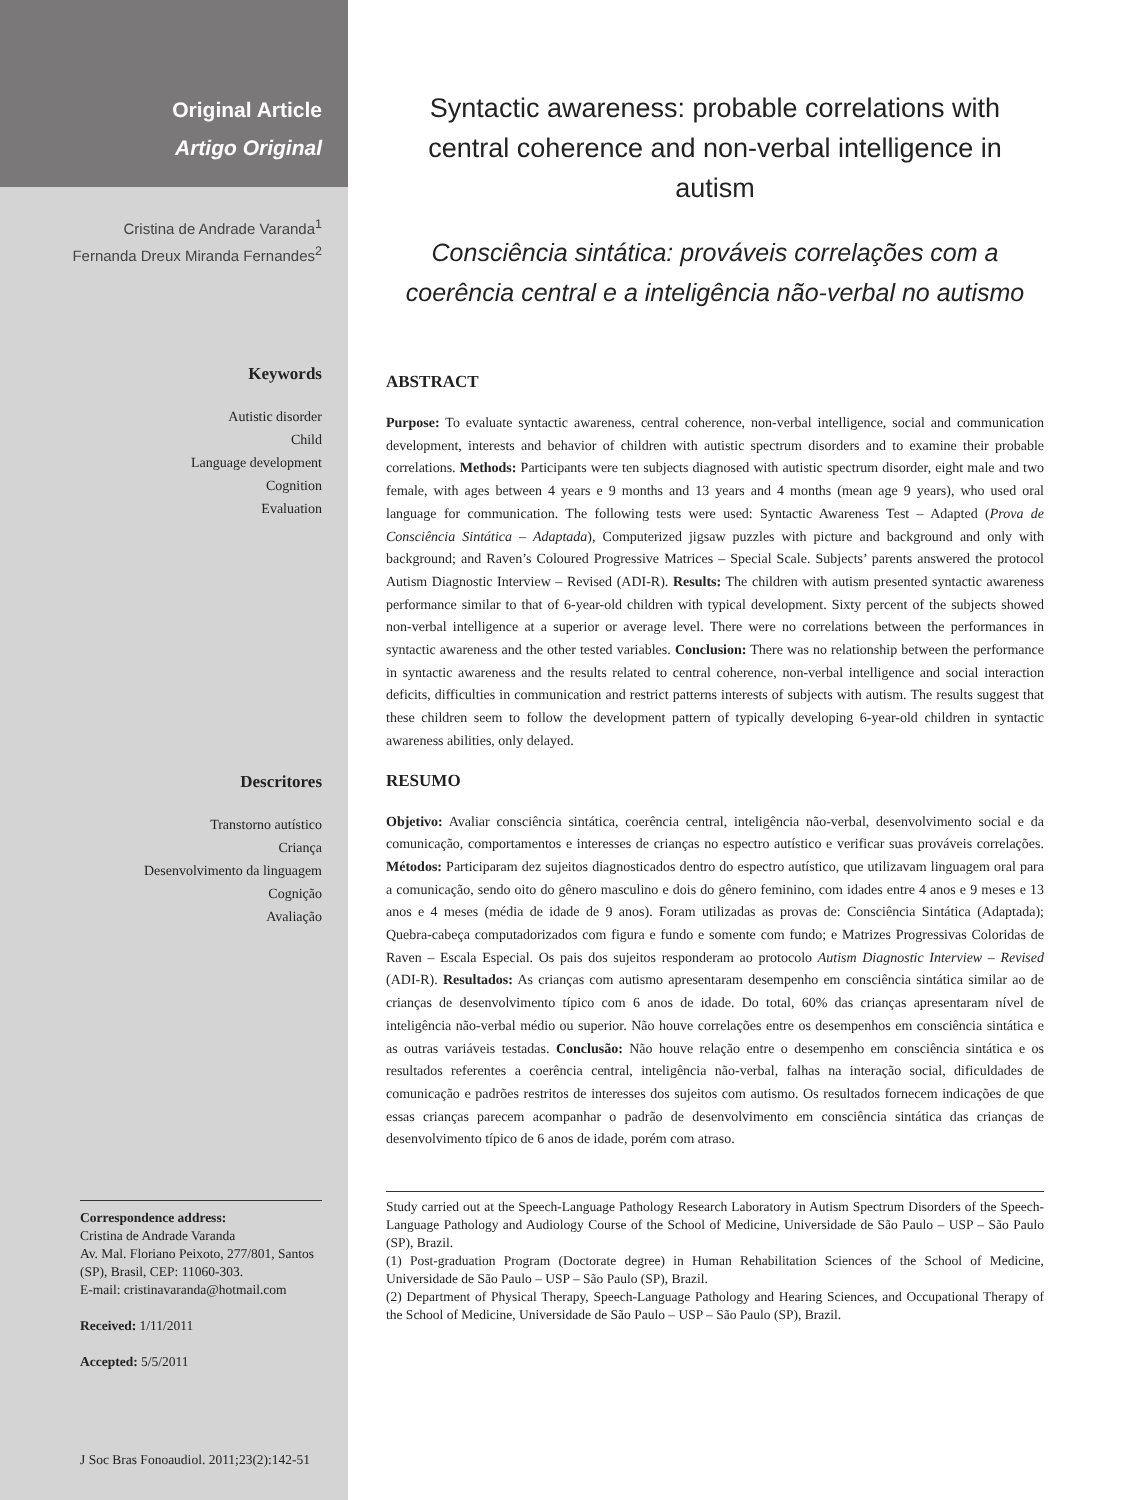Original Article
Artigo Original
Cristina de Andrade Varanda<sup>1</sup>
Fernanda Dreux Miranda Fernandes<sup>2</sup>
Keywords
Autistic disorder
Child
Language development
Cognition
Evaluation
Descritores
Transtorno autístico
Criança
Desenvolvimento da linguagem
Cognição
Avaliação
Correspondence address:
Cristina de Andrade Varanda
Av. Mal. Floriano Peixoto, 277/801, Santos (SP), Brasil, CEP: 11060-303.
E-mail: cristinavaranda@hotmail.com
Received: 1/11/2011
Accepted: 5/5/2011
J Soc Bras Fonoaudiol. 2011;23(2):142-51
Syntactic awareness: probable correlations with central coherence and non-verbal intelligence in autism
Consciência sintática: prováveis correlações com a coerência central e a inteligência não-verbal no autismo
ABSTRACT
Purpose: To evaluate syntactic awareness, central coherence, non-verbal intelligence, social and communication development, interests and behavior of children with autistic spectrum disorders and to examine their probable correlations. Methods: Participants were ten subjects diagnosed with autistic spectrum disorder, eight male and two female, with ages between 4 years e 9 months and 13 years and 4 months (mean age 9 years), who used oral language for communication. The following tests were used: Syntactic Awareness Test – Adapted (Prova de Consciência Sintática – Adaptada), Computerized jigsaw puzzles with picture and background and only with background; and Raven’s Coloured Progressive Matrices – Special Scale. Subjects’ parents answered the protocol Autism Diagnostic Interview – Revised (ADI-R). Results: The children with autism presented syntactic awareness performance similar to that of 6-year-old children with typical development. Sixty percent of the subjects showed non-verbal intelligence at a superior or average level. There were no correlations between the performances in syntactic awareness and the other tested variables. Conclusion: There was no relationship between the performance in syntactic awareness and the results related to central coherence, non-verbal intelligence and social interaction deficits, difficulties in communication and restrict patterns interests of subjects with autism. The results suggest that these children seem to follow the development pattern of typically developing 6-year-old children in syntactic awareness abilities, only delayed.
RESUMO
Objetivo: Avaliar consciência sintática, coerência central, inteligência não-verbal, desenvolvimento social e da comunicação, comportamentos e interesses de crianças no espectro autístico e verificar suas prováveis correlações. Métodos: Participaram dez sujeitos diagnosticados dentro do espectro autístico, que utilizavam linguagem oral para a comunicação, sendo oito do gênero masculino e dois do gênero feminino, com idades entre 4 anos e 9 meses e 13 anos e 4 meses (média de idade de 9 anos). Foram utilizadas as provas de: Consciência Sintática (Adaptada); Quebra-cabeça computadorizados com figura e fundo e somente com fundo; e Matrizes Progressivas Coloridas de Raven – Escala Especial. Os pais dos sujeitos responderam ao protocolo Autism Diagnostic Interview – Revised (ADI-R). Resultados: As crianças com autismo apresentaram desempenho em consciência sintática similar ao de crianças de desenvolvimento típico com 6 anos de idade. Do total, 60% das crianças apresentaram nível de inteligência não-verbal médio ou superior. Não houve correlações entre os desempenhos em consciência sintática e as outras variáveis testadas. Conclusão: Não houve relação entre o desempenho em consciência sintática e os resultados referentes a coerência central, inteligência não-verbal, falhas na interação social, dificuldades de comunicação e padrões restritos de interesses dos sujeitos com autismo. Os resultados fornecem indicações de que essas crianças parecem acompanhar o padrão de desenvolvimento em consciência sintática das crianças de desenvolvimento típico de 6 anos de idade, porém com atraso.
Study carried out at the Speech-Language Pathology Research Laboratory in Autism Spectrum Disorders of the Speech-Language Pathology and Audiology Course of the School of Medicine, Universidade de São Paulo – USP – São Paulo (SP), Brazil.
(1) Post-graduation Program (Doctorate degree) in Human Rehabilitation Sciences of the School of Medicine, Universidade de São Paulo – USP – São Paulo (SP), Brazil.
(2) Department of Physical Therapy, Speech-Language Pathology and Hearing Sciences, and Occupational Therapy of the School of Medicine, Universidade de São Paulo – USP – São Paulo (SP), Brazil.